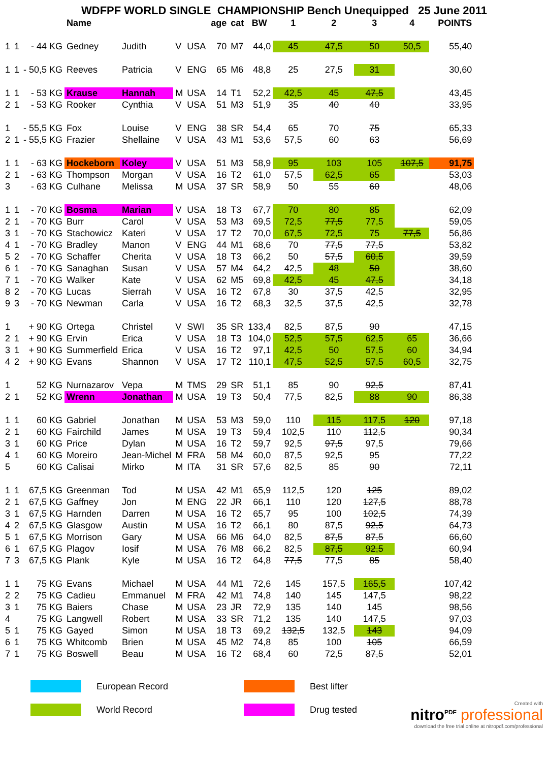WDFPF WORLD SINGLE CHAMPIONSHIP Bench Unequipped 25 June 2011
| | | | Name | | | | age | cat | BW | 1 | 2 | 3 | 4 | POINTS |
| --- | --- | --- | --- | --- | --- | --- | --- | --- | --- | --- | --- | --- | --- | --- |
| 1 | 1 | - 44 KG | Gedney | Judith | V | USA | 70 | M7 | 44,0 | 45 | 47,5 | 50 | 50,5 | 55,40 |
| 1 | 1 | - 50,5 KG | Reeves | Patricia | V | ENG | 65 | M6 | 48,8 | 25 | 27,5 | 31 | | 30,60 |
| 1 | 1 | - 53 KG | Krause | Hannah | M | USA | 14 | T1 | 52,2 | 42,5 | 45 | 47,5 | | 43,45 |
| 2 | 1 | - 53 KG | Rooker | Cynthia | V | USA | 51 | M3 | 51,9 | 35 | 40 | 40 | | 33,95 |
| 1 | | - 55,5 KG | Fox | Louise | V | ENG | 38 | SR | 54,4 | 65 | 70 | 75 | | 65,33 |
| 2 | 1 | - 55,5 KG | Frazier | Shellaine | V | USA | 43 | M1 | 53,6 | 57,5 | 60 | 63 | | 56,69 |
| 1 | 1 | - 63 KG | Hockeborn | Koley | V | USA | 51 | M3 | 58,9 | 95 | 103 | 105 | 107,5 | 91,75 |
| 2 | 1 | - 63 KG | Thompson | Morgan | V | USA | 16 | T2 | 61,0 | 57,5 | 62,5 | 65 | | 53,03 |
| 3 | | - 63 KG | Culhane | Melissa | M | USA | 37 | SR | 58,9 | 50 | 55 | 60 | | 48,06 |
| 1 | 1 | - 70 KG | Bosma | Marian | V | USA | 18 | T3 | 67,7 | 70 | 80 | 85 | | 62,09 |
| 2 | 1 | - 70 KG | Burr | Carol | V | USA | 53 | M3 | 69,5 | 72,5 | 77,5 | 77,5 | | 59,05 |
| 3 | 1 | - 70 KG | Stachowicz | Kateri | V | USA | 17 | T2 | 70,0 | 67,5 | 72,5 | 75 | 77,5 | 56,86 |
| 4 | 1 | - 70 KG | Bradley | Manon | V | ENG | 44 | M1 | 68,6 | 70 | 77,5 | 77,5 | | 53,82 |
| 5 | 2 | - 70 KG | Schaffer | Cherita | V | USA | 18 | T3 | 66,2 | 50 | 57,5 | 60,5 | | 39,59 |
| 6 | 1 | - 70 KG | Sanaghan | Susan | V | USA | 57 | M4 | 64,2 | 42,5 | 48 | 50 | | 38,60 |
| 7 | 1 | - 70 KG | Walker | Kate | V | USA | 62 | M5 | 69,8 | 42,5 | 45 | 47,5 | | 34,18 |
| 8 | 2 | - 70 KG | Lucas | Sierrah | V | USA | 16 | T2 | 67,8 | 30 | 37,5 | 42,5 | | 32,95 |
| 9 | 3 | - 70 KG | Newman | Carla | V | USA | 16 | T2 | 68,3 | 32,5 | 37,5 | 42,5 | | 32,78 |
| 1 | | + 90 KG | Ortega | Christel | V | SWI | 35 | SR | 133,4 | 82,5 | 87,5 | 90 | | 47,15 |
| 2 | 1 | + 90 KG | Ervin | Erica | V | USA | 18 | T3 | 104,0 | 52,5 | 57,5 | 62,5 | 65 | 36,66 |
| 3 | 1 | + 90 KG | Summerfield | Erica | V | USA | 16 | T2 | 97,1 | 42,5 | 50 | 57,5 | 60 | 34,94 |
| 4 | 2 | + 90 KG | Evans | Shannon | V | USA | 17 | T2 | 110,1 | 47,5 | 52,5 | 57,5 | 60,5 | 32,75 |
| 1 | | 52 KG | Nurnazarov | Vepa | M | TMS | 29 | SR | 51,1 | 85 | 90 | 92,5 | | 87,41 |
| 2 | 1 | 52 KG | Wrenn | Jonathan | M | USA | 19 | T3 | 50,4 | 77,5 | 82,5 | 88 | 90 | 86,38 |
| 1 | 1 | 60 KG | Gabriel | Jonathan | M | USA | 53 | M3 | 59,0 | 110 | 115 | 117,5 | 120 | 97,18 |
| 2 | 1 | 60 KG | Fairchild | James | M | USA | 19 | T3 | 59,4 | 102,5 | 110 | 112,5 | | 90,34 |
| 3 | 1 | 60 KG | Price | Dylan | M | USA | 16 | T2 | 59,7 | 92,5 | 97,5 | 97,5 | | 79,66 |
| 4 | 1 | 60 KG | Moreiro | Jean-Michel | M | FRA | 58 | M4 | 60,0 | 87,5 | 92,5 | 95 | | 77,22 |
| 5 | | 60 KG | Calisai | Mirko | M | ITA | 31 | SR | 57,6 | 82,5 | 85 | 90 | | 72,11 |
| 1 | 1 | 67,5 KG | Greenman | Tod | M | USA | 42 | M1 | 65,9 | 112,5 | 120 | 125 | | 89,02 |
| 2 | 1 | 67,5 KG | Gaffney | Jon | M | ENG | 22 | JR | 66,1 | 110 | 120 | 127,5 | | 88,78 |
| 3 | 1 | 67,5 KG | Harnden | Darren | M | USA | 16 | T2 | 65,7 | 95 | 100 | 102,5 | | 74,39 |
| 4 | 2 | 67,5 KG | Glasgow | Austin | M | USA | 16 | T2 | 66,1 | 80 | 87,5 | 92,5 | | 64,73 |
| 5 | 1 | 67,5 KG | Morrison | Gary | M | USA | 66 | M6 | 64,0 | 82,5 | 87,5 | 87,5 | | 66,60 |
| 6 | 1 | 67,5 KG | Plagov | Iosif | M | USA | 76 | M8 | 66,2 | 82,5 | 87,5 | 92,5 | | 60,94 |
| 7 | 3 | 67,5 KG | Plank | Kyle | M | USA | 16 | T2 | 64,8 | 77,5 | 77,5 | 85 | | 58,40 |
| 1 | 1 | 75 KG | Evans | Michael | M | USA | 44 | M1 | 72,6 | 145 | 157,5 | 165,5 | | 107,42 |
| 2 | 2 | 75 KG | Cadieu | Emmanuel | M | FRA | 42 | M1 | 74,8 | 140 | 145 | 147,5 | | 98,22 |
| 3 | 1 | 75 KG | Baiers | Chase | M | USA | 23 | JR | 72,9 | 135 | 140 | 145 | | 98,56 |
| 4 | | 75 KG | Langwell | Robert | M | USA | 33 | SR | 71,2 | 135 | 140 | 147,5 | | 97,03 |
| 5 | 1 | 75 KG | Gayed | Simon | M | USA | 18 | T3 | 69,2 | 132,5 | 132,5 | 143 | | 94,09 |
| 6 | 1 | 75 KG | Whitcomb | Brien | M | USA | 45 | M2 | 74,8 | 85 | 100 | 105 | | 66,59 |
| 7 | 1 | 75 KG | Boswell | Beau | M | USA | 16 | T2 | 68,4 | 60 | 72,5 | 87,5 | | 52,01 |
European Record
Best lifter
World Record
Drug tested
Created with
nitro<sup>PDF</sup> professional
download the free trial online at nitropdf.com/professional